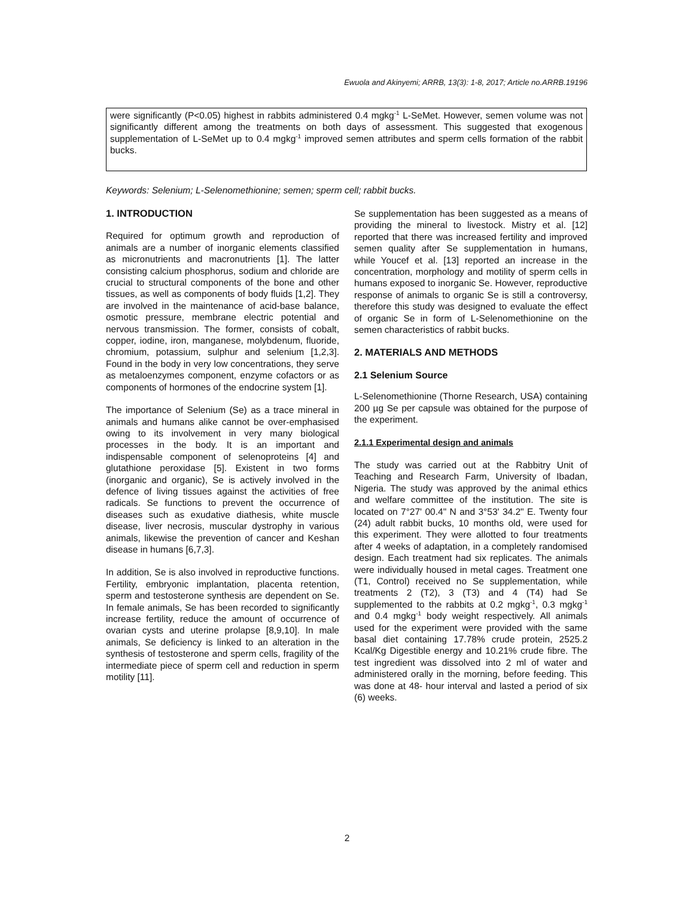Ewuola and Akinyemi; ARRB, 13(3): 1-8, 2017; Article no.ARRB.19196
were significantly (P<0.05) highest in rabbits administered 0.4 mgkg<sup>-1</sup> L-SeMet. However, semen volume was not significantly different among the treatments on both days of assessment. This suggested that exogenous supplementation of L-SeMet up to 0.4 mgkg<sup>-1</sup> improved semen attributes and sperm cells formation of the rabbit bucks.
Keywords: Selenium; L-Selenomethionine; semen; sperm cell; rabbit bucks.
1. INTRODUCTION
Required for optimum growth and reproduction of animals are a number of inorganic elements classified as micronutrients and macronutrients [1]. The latter consisting calcium phosphorus, sodium and chloride are crucial to structural components of the bone and other tissues, as well as components of body fluids [1,2]. They are involved in the maintenance of acid-base balance, osmotic pressure, membrane electric potential and nervous transmission. The former, consists of cobalt, copper, iodine, iron, manganese, molybdenum, fluoride, chromium, potassium, sulphur and selenium [1,2,3]. Found in the body in very low concentrations, they serve as metaloenzymes component, enzyme cofactors or as components of hormones of the endocrine system [1].
The importance of Selenium (Se) as a trace mineral in animals and humans alike cannot be over-emphasised owing to its involvement in very many biological processes in the body. It is an important and indispensable component of selenoproteins [4] and glutathione peroxidase [5]. Existent in two forms (inorganic and organic), Se is actively involved in the defence of living tissues against the activities of free radicals. Se functions to prevent the occurrence of diseases such as exudative diathesis, white muscle disease, liver necrosis, muscular dystrophy in various animals, likewise the prevention of cancer and Keshan disease in humans [6,7,3].
In addition, Se is also involved in reproductive functions. Fertility, embryonic implantation, placenta retention, sperm and testosterone synthesis are dependent on Se. In female animals, Se has been recorded to significantly increase fertility, reduce the amount of occurrence of ovarian cysts and uterine prolapse [8,9,10]. In male animals, Se deficiency is linked to an alteration in the synthesis of testosterone and sperm cells, fragility of the intermediate piece of sperm cell and reduction in sperm motility [11].
Se supplementation has been suggested as a means of providing the mineral to livestock. Mistry et al. [12] reported that there was increased fertility and improved semen quality after Se supplementation in humans, while Youcef et al. [13] reported an increase in the concentration, morphology and motility of sperm cells in humans exposed to inorganic Se. However, reproductive response of animals to organic Se is still a controversy, therefore this study was designed to evaluate the effect of organic Se in form of L-Selenomethionine on the semen characteristics of rabbit bucks.
2. MATERIALS AND METHODS
2.1 Selenium Source
L-Selenomethionine (Thorne Research, USA) containing 200 µg Se per capsule was obtained for the purpose of the experiment.
2.1.1 Experimental design and animals
The study was carried out at the Rabbitry Unit of Teaching and Research Farm, University of Ibadan, Nigeria. The study was approved by the animal ethics and welfare committee of the institution. The site is located on 7°27' 00.4" N and 3°53' 34.2" E. Twenty four (24) adult rabbit bucks, 10 months old, were used for this experiment. They were allotted to four treatments after 4 weeks of adaptation, in a completely randomised design. Each treatment had six replicates. The animals were individually housed in metal cages. Treatment one (T1, Control) received no Se supplementation, while treatments 2 (T2), 3 (T3) and 4 (T4) had Se supplemented to the rabbits at 0.2 mgkg<sup>-1</sup>, 0.3 mgkg<sup>-1</sup> and 0.4 mgkg<sup>-1</sup> body weight respectively. All animals used for the experiment were provided with the same basal diet containing 17.78% crude protein, 2525.2 Kcal/Kg Digestible energy and 10.21% crude fibre. The test ingredient was dissolved into 2 ml of water and administered orally in the morning, before feeding. This was done at 48- hour interval and lasted a period of six (6) weeks.
2